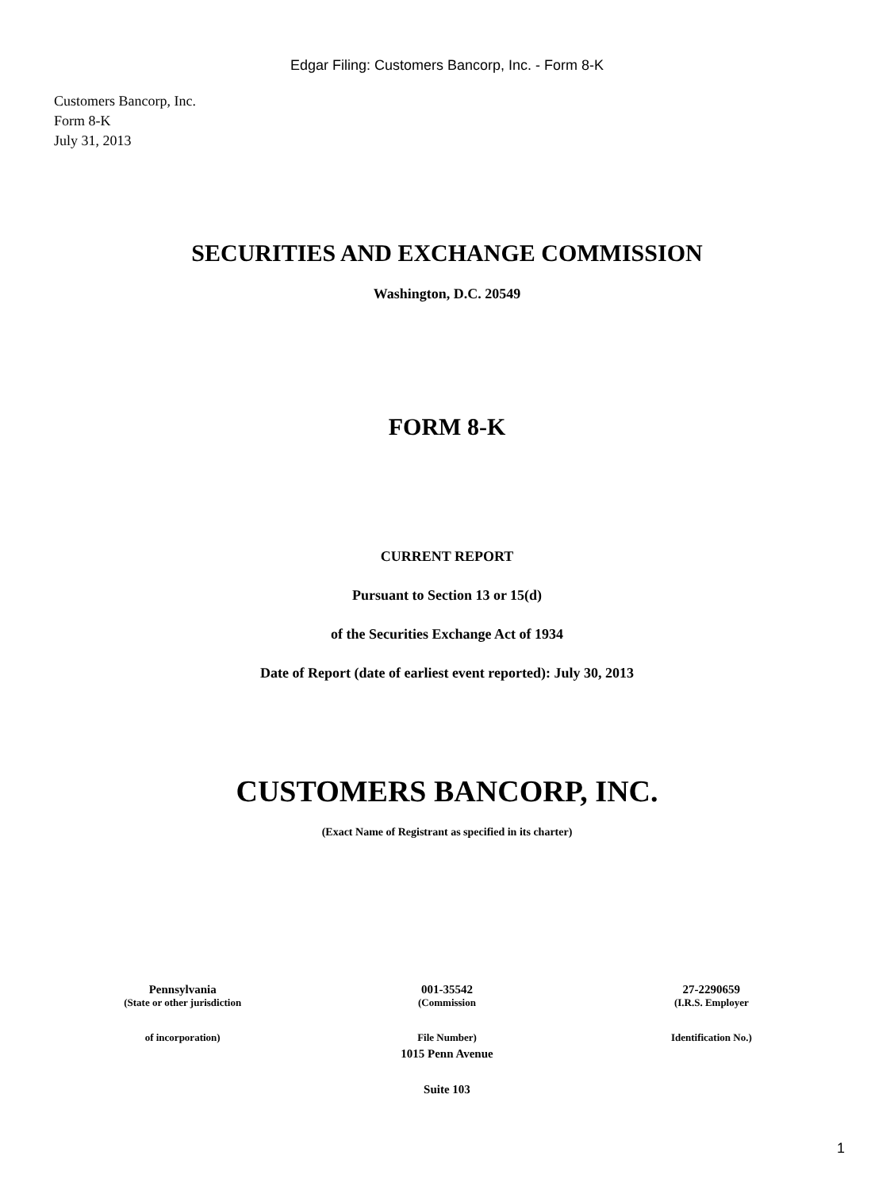Edgar Filing: Customers Bancorp, Inc. - Form 8-K
Customers Bancorp, Inc.
Form 8-K
July 31, 2013
SECURITIES AND EXCHANGE COMMISSION
Washington, D.C. 20549
FORM 8-K
CURRENT REPORT
Pursuant to Section 13 or 15(d)
of the Securities Exchange Act of 1934
Date of Report (date of earliest event reported): July 30, 2013
CUSTOMERS BANCORP, INC.
(Exact Name of Registrant as specified in its charter)
| Pennsylvania | 001-35542 | 27-2290659 |
| (State or other jurisdiction | (Commission | (I.R.S. Employer |
| of incorporation) | File Number) | Identification No.) |
1015 Penn Avenue
Suite 103
1